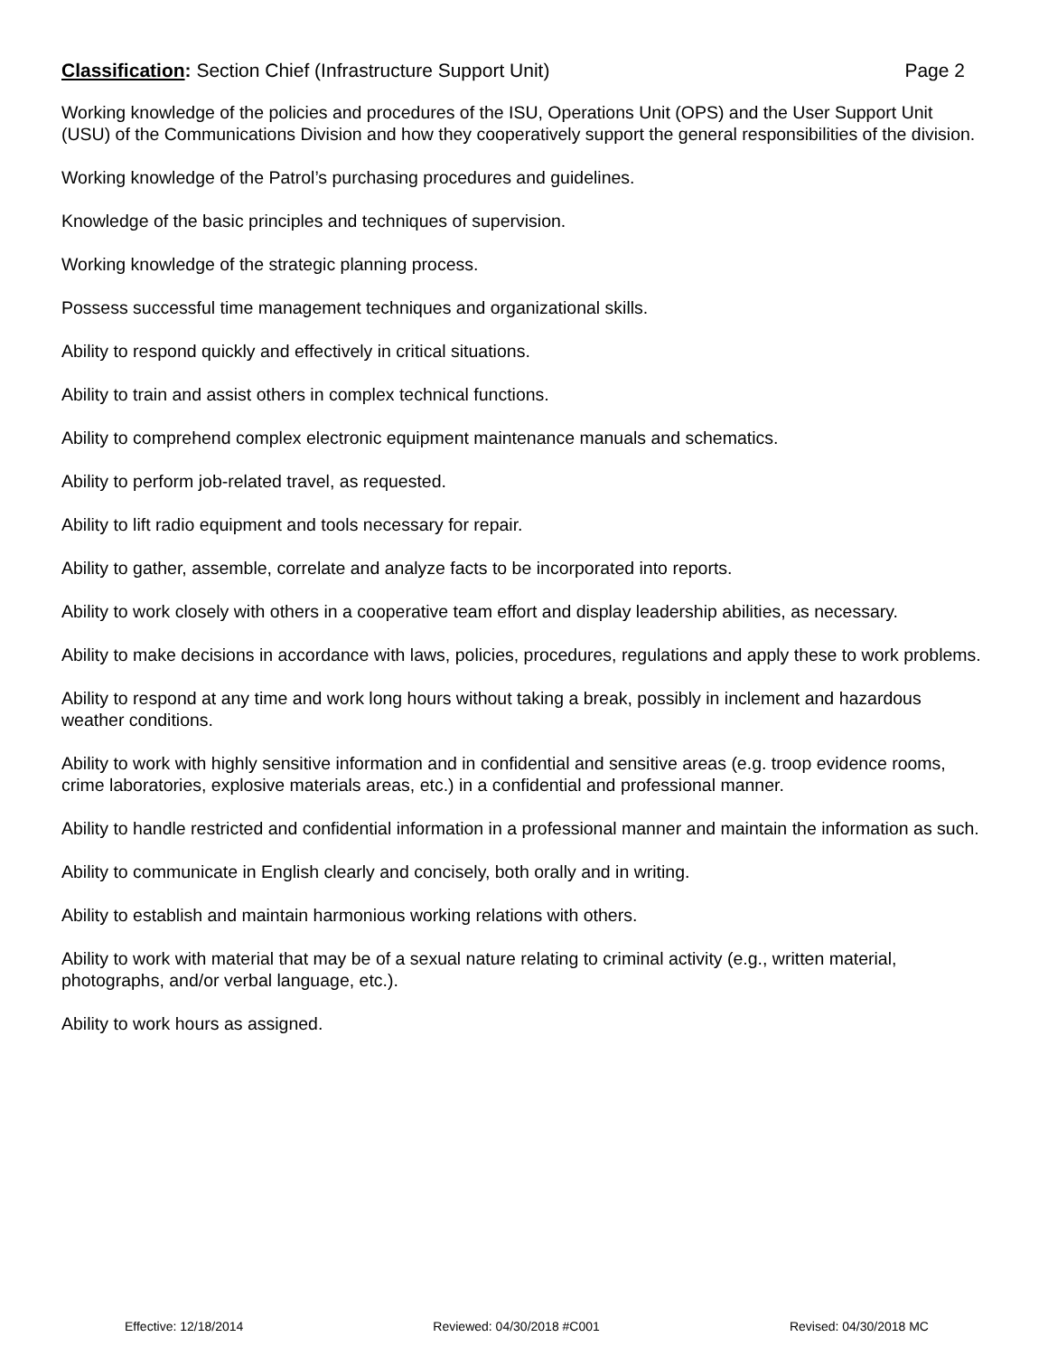Classification: Section Chief (Infrastructure Support Unit) Page 2
Working knowledge of the policies and procedures of the ISU, Operations Unit (OPS) and the User Support Unit (USU) of the Communications Division and how they cooperatively support the general responsibilities of the division.
Working knowledge of the Patrol’s purchasing procedures and guidelines.
Knowledge of the basic principles and techniques of supervision.
Working knowledge of the strategic planning process.
Possess successful time management techniques and organizational skills.
Ability to respond quickly and effectively in critical situations.
Ability to train and assist others in complex technical functions.
Ability to comprehend complex electronic equipment maintenance manuals and schematics.
Ability to perform job-related travel, as requested.
Ability to lift radio equipment and tools necessary for repair.
Ability to gather, assemble, correlate and analyze facts to be incorporated into reports.
Ability to work closely with others in a cooperative team effort and display leadership abilities, as necessary.
Ability to make decisions in accordance with laws, policies, procedures, regulations and apply these to work problems.
Ability to respond at any time and work long hours without taking a break, possibly in inclement and hazardous weather conditions.
Ability to work with highly sensitive information and in confidential and sensitive areas (e.g. troop evidence rooms, crime laboratories, explosive materials areas, etc.) in a confidential and professional manner.
Ability to handle restricted and confidential information in a professional manner and maintain the information as such.
Ability to communicate in English clearly and concisely, both orally and in writing.
Ability to establish and maintain harmonious working relations with others.
Ability to work with material that may be of a sexual nature relating to criminal activity (e.g., written material, photographs, and/or verbal language, etc.).
Ability to work hours as assigned.
Effective: 12/18/2014 Reviewed: 04/30/2018 #C001 Revised: 04/30/2018 MC